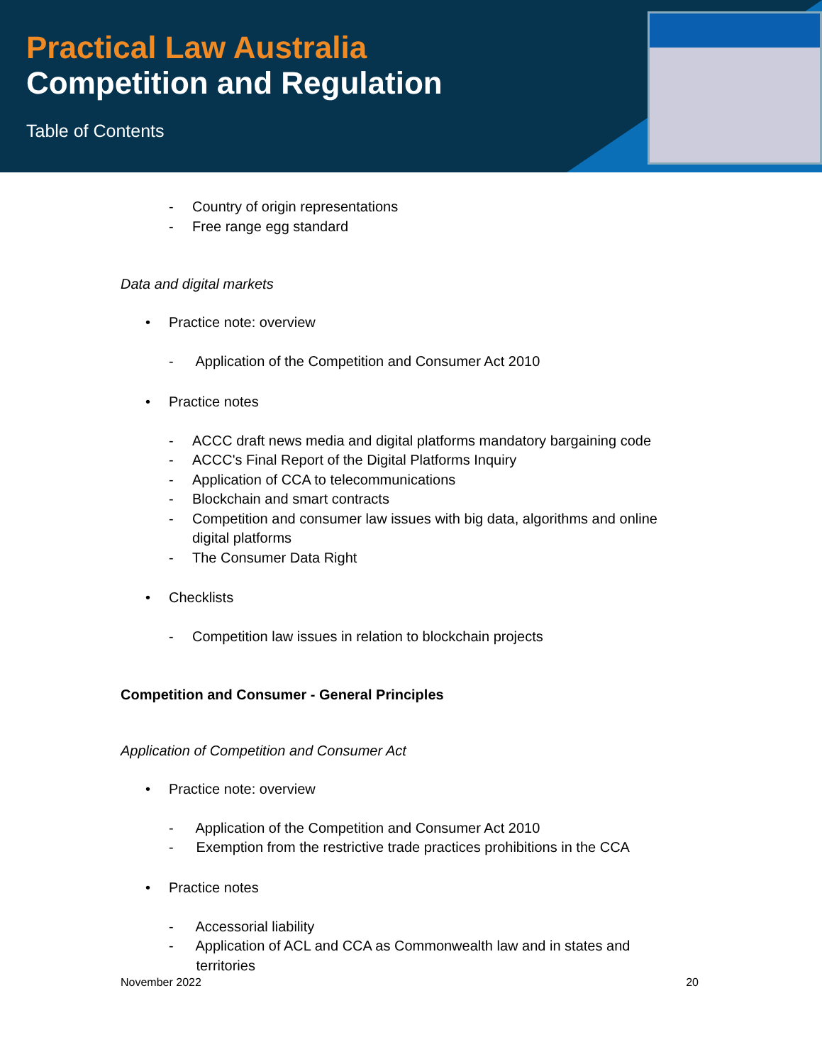Practical Law Australia
Competition and Regulation
Table of Contents
- Country of origin representations
- Free range egg standard
Data and digital markets
• Practice note: overview
- Application of the Competition and Consumer Act 2010
• Practice notes
- ACCC draft news media and digital platforms mandatory bargaining code
- ACCC's Final Report of the Digital Platforms Inquiry
- Application of CCA to telecommunications
- Blockchain and smart contracts
- Competition and consumer law issues with big data, algorithms and online
digital platforms
- The Consumer Data Right
• Checklists
- Competition law issues in relation to blockchain projects
Competition and Consumer - General Principles
Application of Competition and Consumer Act
• Practice note: overview
- Application of the Competition and Consumer Act 2010
- Exemption from the restrictive trade practices prohibitions in the CCA
• Practice notes
- Accessorial liability
- Application of ACL and CCA as Commonwealth law and in states and
territories
November 2022 20